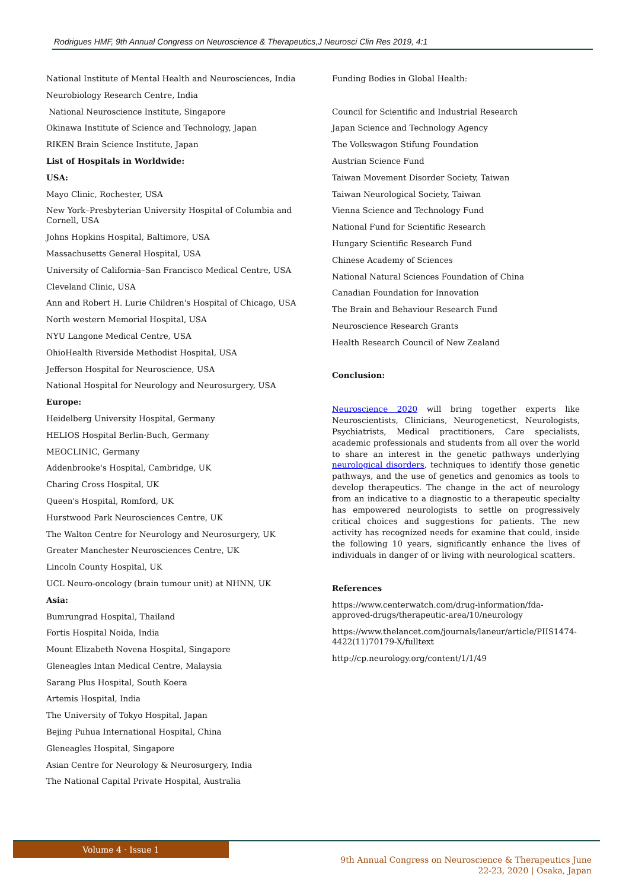Rodrigues HMF, 9th Annual Congress on Neuroscience & Therapeutics,J Neurosci Clin Res 2019, 4:1
National Institute of Mental Health and Neurosciences, India
Neurobiology Research Centre, India
National Neuroscience Institute, Singapore
Okinawa Institute of Science and Technology, Japan
RIKEN Brain Science Institute, Japan
List of Hospitals in Worldwide:
USA:
Mayo Clinic, Rochester, USA
New York–Presbyterian University Hospital of Columbia and Cornell, USA
Johns Hopkins Hospital, Baltimore, USA
Massachusetts General Hospital, USA
University of California–San Francisco Medical Centre, USA
Cleveland Clinic, USA
Ann and Robert H. Lurie Children's Hospital of Chicago, USA
North western Memorial Hospital, USA
NYU Langone Medical Centre, USA
OhioHealth Riverside Methodist Hospital, USA
Jefferson Hospital for Neuroscience, USA
National Hospital for Neurology and Neurosurgery, USA
Europe:
Heidelberg University Hospital, Germany
HELIOS Hospital Berlin-Buch, Germany
MEOCLINIC, Germany
Addenbrooke's Hospital, Cambridge, UK
Charing Cross Hospital, UK
Queen's Hospital, Romford, UK
Hurstwood Park Neurosciences Centre, UK
The Walton Centre for Neurology and Neurosurgery, UK
Greater Manchester Neurosciences Centre, UK
Lincoln County Hospital, UK
UCL Neuro-oncology (brain tumour unit) at NHNN, UK
Asia:
Bumrungrad Hospital, Thailand
Fortis Hospital Noida, India
Mount Elizabeth Novena Hospital, Singapore
Gleneagles Intan Medical Centre, Malaysia
Sarang Plus Hospital, South Koera
Artemis Hospital, India
The University of Tokyo Hospital, Japan
Bejing Puhua International Hospital, China
Gleneagles Hospital, Singapore
Asian Centre for Neurology & Neurosurgery, India
The National Capital Private Hospital, Australia
Funding Bodies in Global Health:
Council for Scientific and Industrial Research
Japan Science and Technology Agency
The Volkswagon Stifung Foundation
Austrian Science Fund
Taiwan Movement Disorder Society, Taiwan
Taiwan Neurological Society, Taiwan
Vienna Science and Technology Fund
National Fund for Scientific Research
Hungary Scientific Research Fund
Chinese Academy of Sciences
National Natural Sciences Foundation of China
Canadian Foundation for Innovation
The Brain and Behaviour Research Fund
Neuroscience Research Grants
Health Research Council of New Zealand
Conclusion:
Neuroscience 2020 will bring together experts like Neuroscientists, Clinicians, Neurogeneticst, Neurologists, Psychiatrists, Medical practitioners, Care specialists, academic professionals and students from all over the world to share an interest in the genetic pathways underlying neurological disorders, techniques to identify those genetic pathways, and the use of genetics and genomics as tools to develop therapeutics. The change in the act of neurology from an indicative to a diagnostic to a therapeutic specialty has empowered neurologists to settle on progressively critical choices and suggestions for patients. The new activity has recognized needs for examine that could, inside the following 10 years, significantly enhance the lives of individuals in danger of or living with neurological scatters.
References
https://www.centerwatch.com/drug-information/fda-approved-drugs/therapeutic-area/10/neurology
https://www.thelancet.com/journals/laneur/article/PIIS1474-4422(11)70179-X/fulltext
http://cp.neurology.org/content/1/1/49
Volume 4 · Issue 1
9th Annual Congress on Neuroscience & Therapeutics June
22-23, 2020 | Osaka, Japan